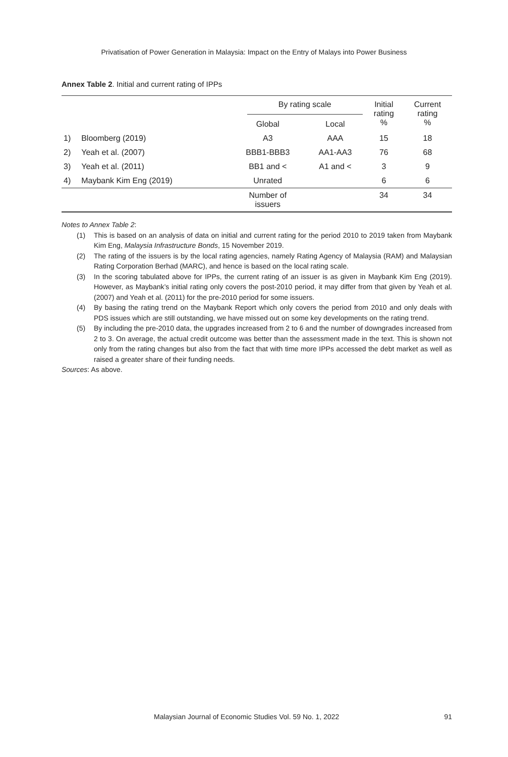Privatisation of Power Generation in Malaysia: Impact on the Entry of Malays into Power Business
Annex Table 2. Initial and current rating of IPPs
| | | By rating scale | | Initial rating % | Current rating % |
| --- | --- | --- | --- | --- | --- |
| | | Global | Local | | |
| 1) | Bloomberg (2019) | A3 | AAA | 15 | 18 |
| 2) | Yeah et al. (2007) | BBB1-BBB3 | AA1-AA3 | 76 | 68 |
| 3) | Yeah et al. (2011) | BB1 and < | A1 and < | 3 | 9 |
| 4) | Maybank Kim Eng (2019) | Unrated | | 6 | 6 |
| | | Number of issuers | | 34 | 34 |
Notes to Annex Table 2:
(1) This is based on an analysis of data on initial and current rating for the period 2010 to 2019 taken from Maybank Kim Eng, Malaysia Infrastructure Bonds, 15 November 2019.
(2) The rating of the issuers is by the local rating agencies, namely Rating Agency of Malaysia (RAM) and Malaysian Rating Corporation Berhad (MARC), and hence is based on the local rating scale.
(3) In the scoring tabulated above for IPPs, the current rating of an issuer is as given in Maybank Kim Eng (2019). However, as Maybank’s initial rating only covers the post-2010 period, it may differ from that given by Yeah et al. (2007) and Yeah et al. (2011) for the pre-2010 period for some issuers.
(4) By basing the rating trend on the Maybank Report which only covers the period from 2010 and only deals with PDS issues which are still outstanding, we have missed out on some key developments on the rating trend.
(5) By including the pre-2010 data, the upgrades increased from 2 to 6 and the number of downgrades increased from 2 to 3. On average, the actual credit outcome was better than the assessment made in the text. This is shown not only from the rating changes but also from the fact that with time more IPPs accessed the debt market as well as raised a greater share of their funding needs.
Sources: As above.
Malaysian Journal of Economic Studies Vol. 59 No. 1, 2022 91